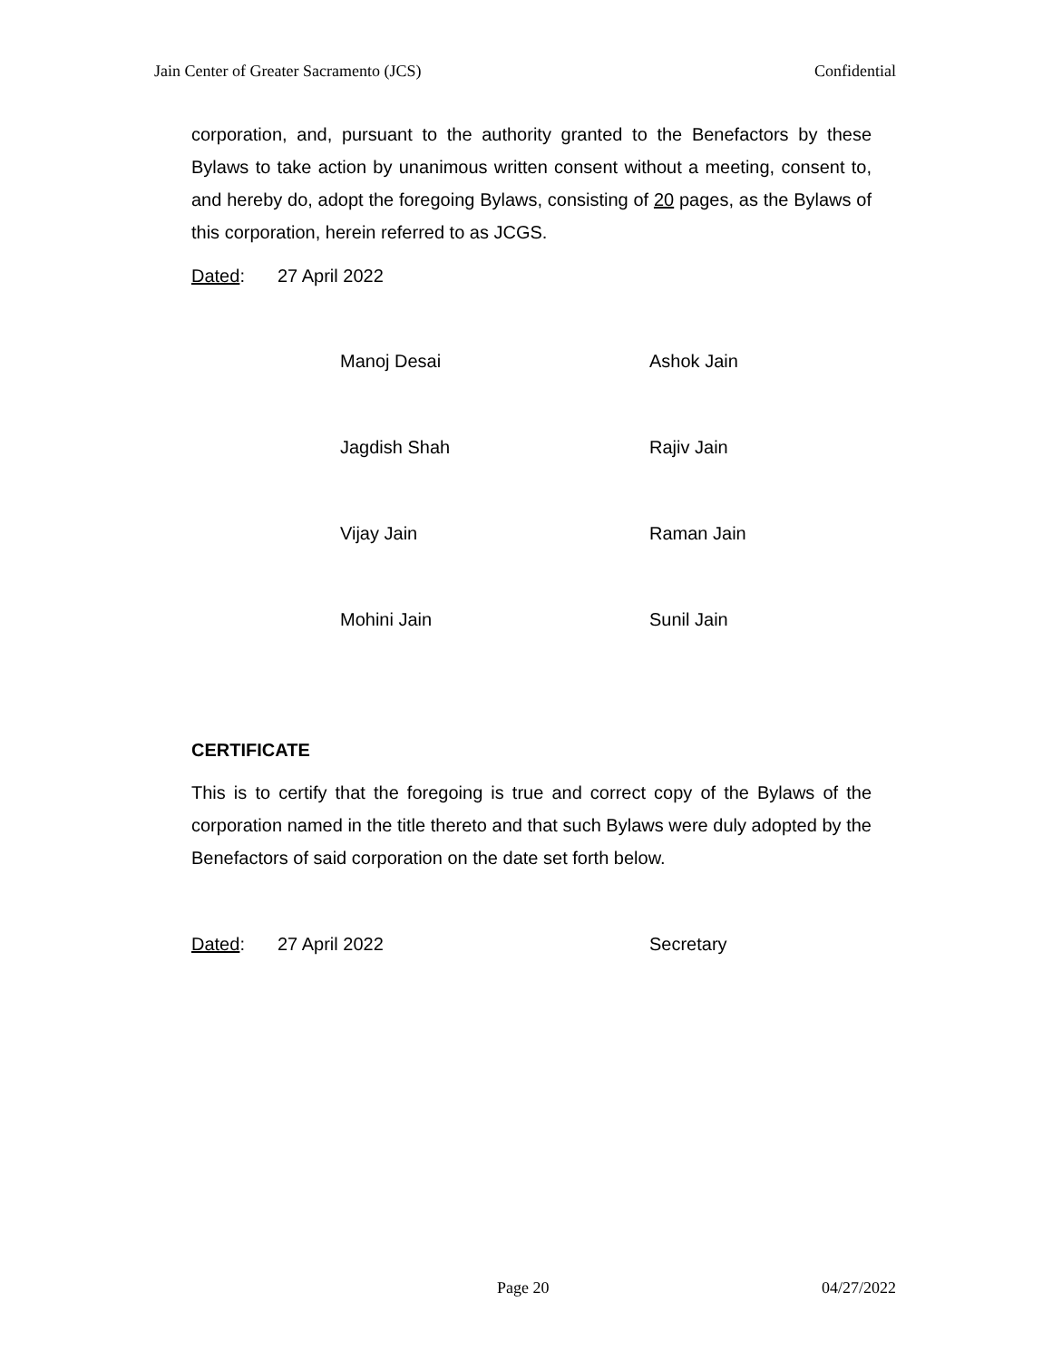Jain Center of Greater Sacramento (JCS) Confidential
corporation, and, pursuant to the authority granted to the Benefactors by these Bylaws to take action by unanimous written consent without a meeting, consent to, and hereby do, adopt the foregoing Bylaws, consisting of 20 pages, as the Bylaws of this corporation, herein referred to as JCGS.
Dated: 27 April 2022
Manoj Desai
Ashok Jain
Jagdish Shah
Rajiv Jain
Vijay Jain
Raman Jain
Mohini Jain
Sunil Jain
CERTIFICATE
This is to certify that the foregoing is true and correct copy of the Bylaws of the corporation named in the title thereto and that such Bylaws were duly adopted by the Benefactors of said corporation on the date set forth below.
Dated: 27 April 2022 Secretary
Page 20 04/27/2022